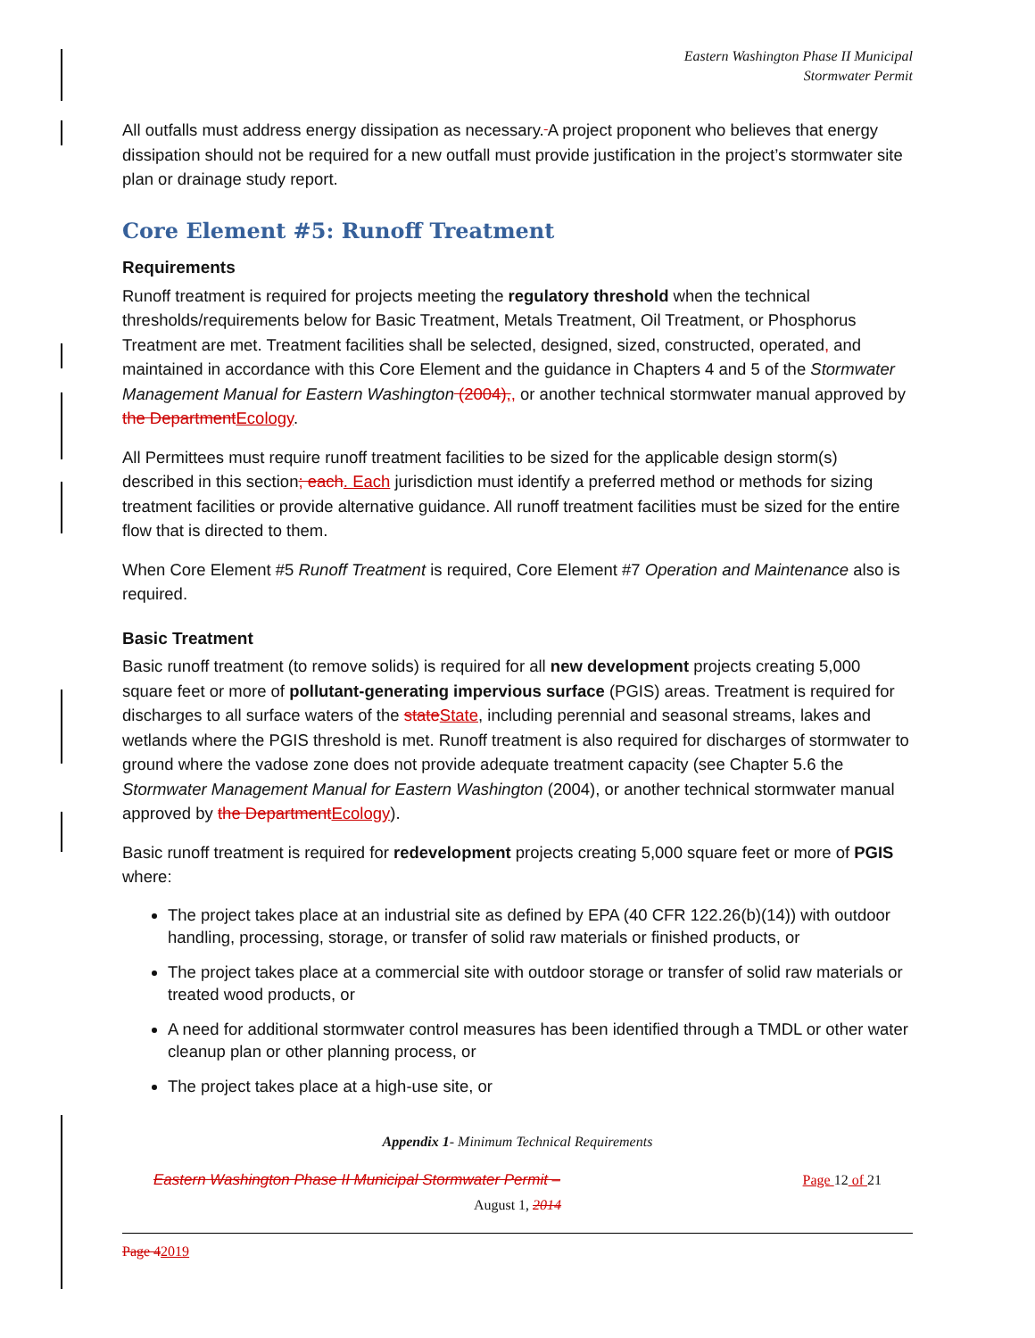Eastern Washington Phase II Municipal
Stormwater Permit
All outfalls must address energy dissipation as necessary. A project proponent who believes that energy dissipation should not be required for a new outfall must provide justification in the project’s stormwater site plan or drainage study report.
Core Element #5: Runoff Treatment
Requirements
Runoff treatment is required for projects meeting the regulatory threshold when the technical thresholds/requirements below for Basic Treatment, Metals Treatment, Oil Treatment, or Phosphorus Treatment are met. Treatment facilities shall be selected, designed, sized, constructed, operated, and maintained in accordance with this Core Element and the guidance in Chapters 4 and 5 of the Stormwater Management Manual for Eastern Washington (2004),, or another technical stormwater manual approved by the Department Ecology.
All Permittees must require runoff treatment facilities to be sized for the applicable design storm(s) described in this section; each. Each jurisdiction must identify a preferred method or methods for sizing treatment facilities or provide alternative guidance. All runoff treatment facilities must be sized for the entire flow that is directed to them.
When Core Element #5 Runoff Treatment is required, Core Element #7 Operation and Maintenance also is required.
Basic Treatment
Basic runoff treatment (to remove solids) is required for all new development projects creating 5,000 square feet or more of pollutant-generating impervious surface (PGIS) areas. Treatment is required for discharges to all surface waters of the state State, including perennial and seasonal streams, lakes and wetlands where the PGIS threshold is met. Runoff treatment is also required for discharges of stormwater to ground where the vadose zone does not provide adequate treatment capacity (see Chapter 5.6 the Stormwater Management Manual for Eastern Washington (2004), or another technical stormwater manual approved by the Department Ecology).
Basic runoff treatment is required for redevelopment projects creating 5,000 square feet or more of PGIS where:
The project takes place at an industrial site as defined by EPA (40 CFR 122.26(b)(14)) with outdoor handling, processing, storage, or transfer of solid raw materials or finished products, or
The project takes place at a commercial site with outdoor storage or transfer of solid raw materials or treated wood products, or
A need for additional stormwater control measures has been identified through a TMDL or other water cleanup plan or other planning process, or
The project takes place at a high-use site, or
Appendix 1- Minimum Technical Requirements
Eastern Washington Phase II Municipal Stormwater Permit – Page 12 of 21
August 1, 2014
Page 42019